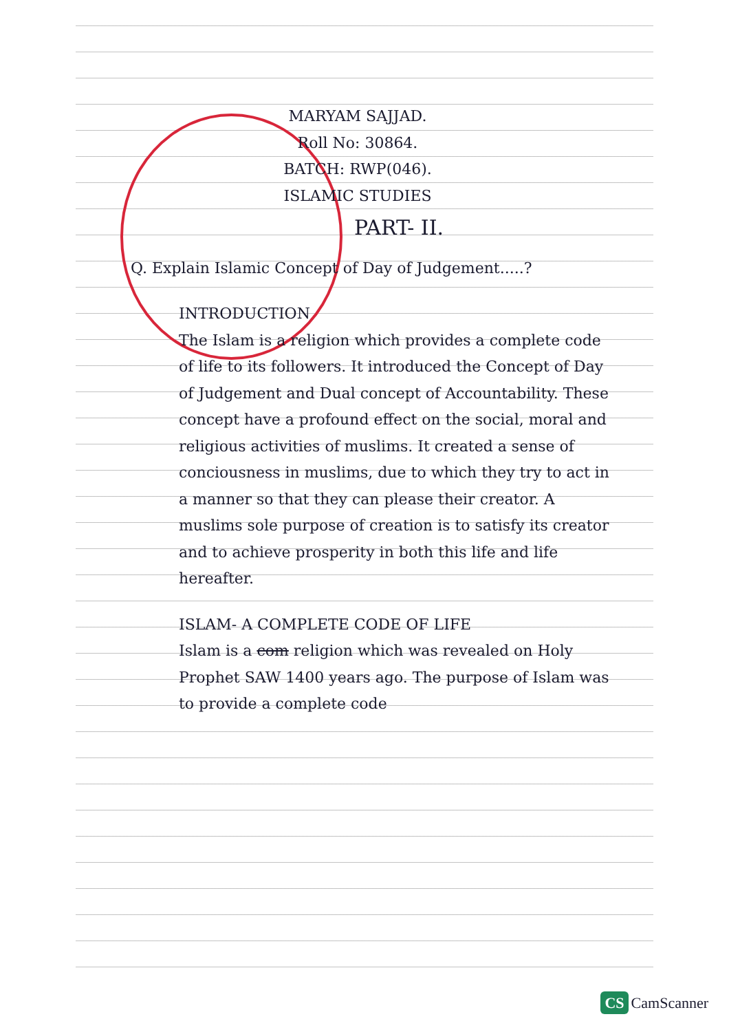MARYAM SAJJAD.
Roll No: 30864.
BATCH: RWP(046).
ISLAMIC STUDIES
PART- II.
Q. Explain Islamic Concept of Day of Judgement.....?
INTRODUCTION
The Islam is a religion which provides a complete code of life to its followers. It introduced the Concept of Day of Judgement and Dual concept of Accountability. These concept have a profound effect on the social, moral and religious activities of muslims. It created a sense of conciousness in muslims, due to which they try to act in a manner so that they can please their creator. A muslims sole purpose of creation is to satisfy its creator and to achieve prosperity in both this life and life hereafter.
ISLAM- A COMPLETE CODE OF LIFE
Islam is a com religion which was revealed on Holy Prophet SAW 1400 years ago. The purpose of Islam was to provide a complete code
CS CamScanner